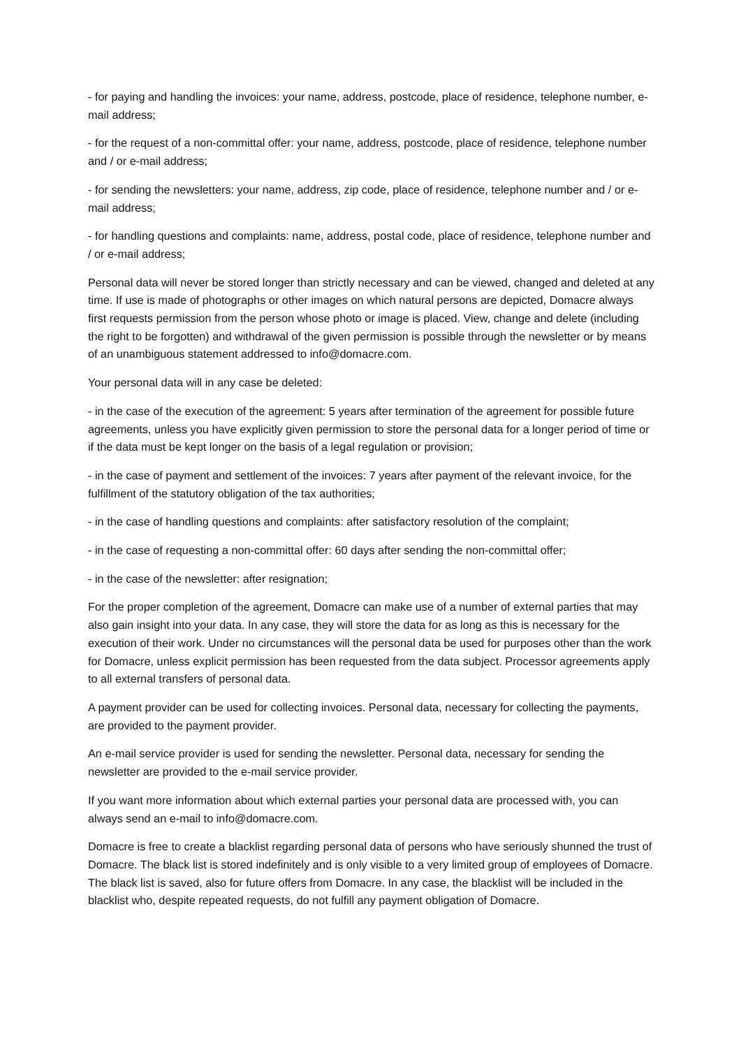- for paying and handling the invoices: your name, address, postcode, place of residence, telephone number, e-mail address;
- for the request of a non-committal offer: your name, address, postcode, place of residence, telephone number and / or e-mail address;
- for sending the newsletters: your name, address, zip code, place of residence, telephone number and / or e-mail address;
- for handling questions and complaints: name, address, postal code, place of residence, telephone number and / or e-mail address;
Personal data will never be stored longer than strictly necessary and can be viewed, changed and deleted at any time. If use is made of photographs or other images on which natural persons are depicted, Domacre always first requests permission from the person whose photo or image is placed. View, change and delete (including the right to be forgotten) and withdrawal of the given permission is possible through the newsletter or by means of an unambiguous statement addressed to info@domacre.com.
Your personal data will in any case be deleted:
- in the case of the execution of the agreement: 5 years after termination of the agreement for possible future agreements, unless you have explicitly given permission to store the personal data for a longer period of time or if the data must be kept longer on the basis of a legal regulation or provision;
- in the case of payment and settlement of the invoices: 7 years after payment of the relevant invoice, for the fulfillment of the statutory obligation of the tax authorities;
- in the case of handling questions and complaints: after satisfactory resolution of the complaint;
- in the case of requesting a non-committal offer: 60 days after sending the non-committal offer;
- in the case of the newsletter: after resignation;
For the proper completion of the agreement, Domacre can make use of a number of external parties that may also gain insight into your data. In any case, they will store the data for as long as this is necessary for the execution of their work. Under no circumstances will the personal data be used for purposes other than the work for Domacre, unless explicit permission has been requested from the data subject. Processor agreements apply to all external transfers of personal data.
A payment provider can be used for collecting invoices. Personal data, necessary for collecting the payments, are provided to the payment provider.
An e-mail service provider is used for sending the newsletter. Personal data, necessary for sending the newsletter are provided to the e-mail service provider.
If you want more information about which external parties your personal data are processed with, you can always send an e-mail to info@domacre.com.
Domacre is free to create a blacklist regarding personal data of persons who have seriously shunned the trust of Domacre. The black list is stored indefinitely and is only visible to a very limited group of employees of Domacre. The black list is saved, also for future offers from Domacre. In any case, the blacklist will be included in the blacklist who, despite repeated requests, do not fulfill any payment obligation of Domacre.